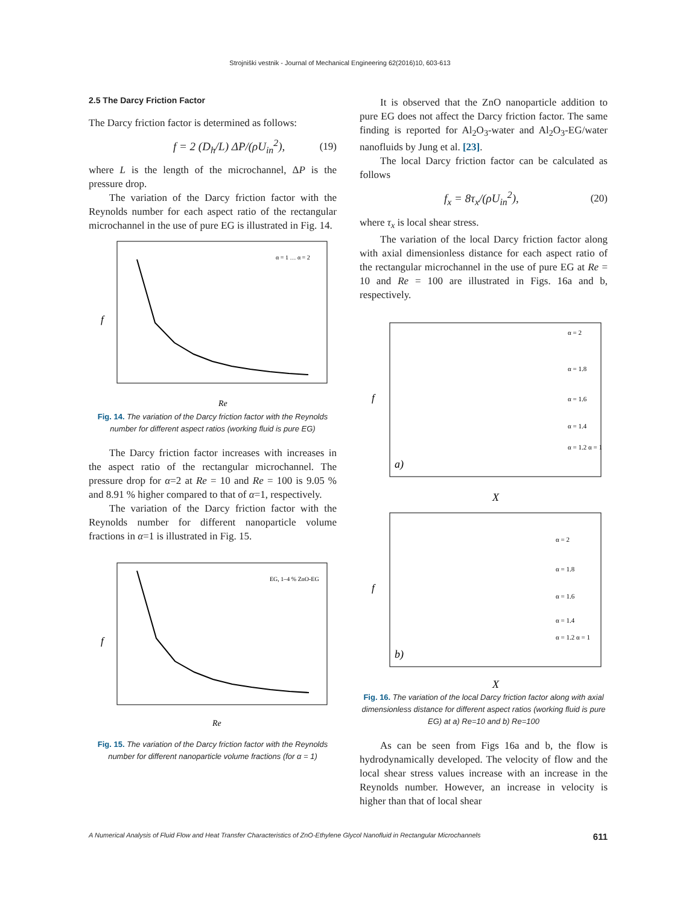Strojniški vestnik - Journal of Mechanical Engineering 62(2016)10, 603-613
2.5 The Darcy Friction Factor
The Darcy friction factor is determined as follows:
f = 2 (D<sub>h</sub>/L) ΔP/(ρU<sub>in</sub><sup>2</sup>), (19)
where L is the length of the microchannel, ΔP is the pressure drop.
The variation of the Darcy friction factor with the Reynolds number for each aspect ratio of the rectangular microchannel in the use of pure EG is illustrated in Fig. 14.
f
Re
α = 1 … α = 2
Fig. 14. The variation of the Darcy friction factor with the Reynolds number for different aspect ratios (working fluid is pure EG)
The Darcy friction factor increases with increases in the aspect ratio of the rectangular microchannel. The pressure drop for α=2 at Re = 10 and Re = 100 is 9.05 % and 8.91 % higher compared to that of α=1, respectively.
The variation of the Darcy friction factor with the Reynolds number for different nanoparticle volume fractions in α=1 is illustrated in Fig. 15.
f
Re
EG, 1–4 % ZnO-EG
Fig. 15. The variation of the Darcy friction factor with the Reynolds number for different nanoparticle volume fractions (for α = 1)
It is observed that the ZnO nanoparticle addition to pure EG does not affect the Darcy friction factor. The same finding is reported for Al<sub>2</sub>O<sub>3</sub>-water and Al<sub>2</sub>O<sub>3</sub>-EG/water nanofluids by Jung et al. [23].
The local Darcy friction factor can be calculated as follows
f<sub>x</sub> = 8τ<sub>x</sub>/(ρU<sub>in</sub><sup>2</sup>), (20)
where τ<sub>x</sub> is local shear stress.
The variation of the local Darcy friction factor along with axial dimensionless distance for each aspect ratio of the rectangular microchannel in the use of pure EG at Re = 10 and Re = 100 are illustrated in Figs. 16a and b, respectively.
f
a)
X
α = 2
α = 1.8
α = 1.6
α = 1.4
α = 1.2 α = 1
f
b)
X
α = 2
α = 1.8
α = 1.6
α = 1.4
α = 1.2 α = 1
Fig. 16. The variation of the local Darcy friction factor along with axial dimensionless distance for different aspect ratios (working fluid is pure EG) at a) Re=10 and b) Re=100
As can be seen from Figs 16a and b, the flow is hydrodynamically developed. The velocity of flow and the local shear stress values increase with an increase in the Reynolds number. However, an increase in velocity is higher than that of local shear
A Numerical Analysis of Fluid Flow and Heat Transfer Characteristics of ZnO-Ethylene Glycol Nanofluid in Rectangular Microchannels 611